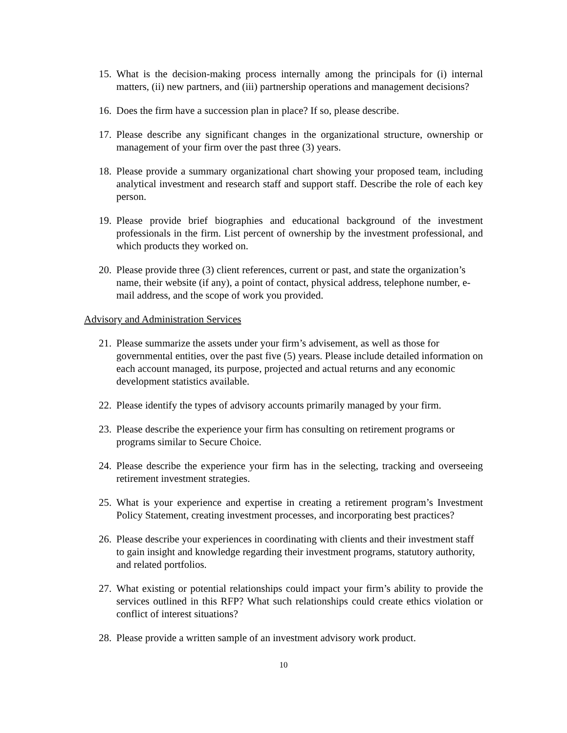15. What is the decision-making process internally among the principals for (i) internal matters, (ii) new partners, and (iii) partnership operations and management decisions?
16. Does the firm have a succession plan in place? If so, please describe.
17. Please describe any significant changes in the organizational structure, ownership or management of your firm over the past three (3) years.
18. Please provide a summary organizational chart showing your proposed team, including analytical investment and research staff and support staff. Describe the role of each key person.
19. Please provide brief biographies and educational background of the investment professionals in the firm. List percent of ownership by the investment professional, and which products they worked on.
20. Please provide three (3) client references, current or past, and state the organization’s name, their website (if any), a point of contact, physical address, telephone number, e-mail address, and the scope of work you provided.
Advisory and Administration Services
21. Please summarize the assets under your firm’s advisement, as well as those for governmental entities, over the past five (5) years. Please include detailed information on each account managed, its purpose, projected and actual returns and any economic development statistics available.
22. Please identify the types of advisory accounts primarily managed by your firm.
23. Please describe the experience your firm has consulting on retirement programs or programs similar to Secure Choice.
24. Please describe the experience your firm has in the selecting, tracking and overseeing retirement investment strategies.
25. What is your experience and expertise in creating a retirement program’s Investment Policy Statement, creating investment processes, and incorporating best practices?
26. Please describe your experiences in coordinating with clients and their investment staff to gain insight and knowledge regarding their investment programs, statutory authority, and related portfolios.
27. What existing or potential relationships could impact your firm’s ability to provide the services outlined in this RFP? What such relationships could create ethics violation or conflict of interest situations?
28. Please provide a written sample of an investment advisory work product.
10